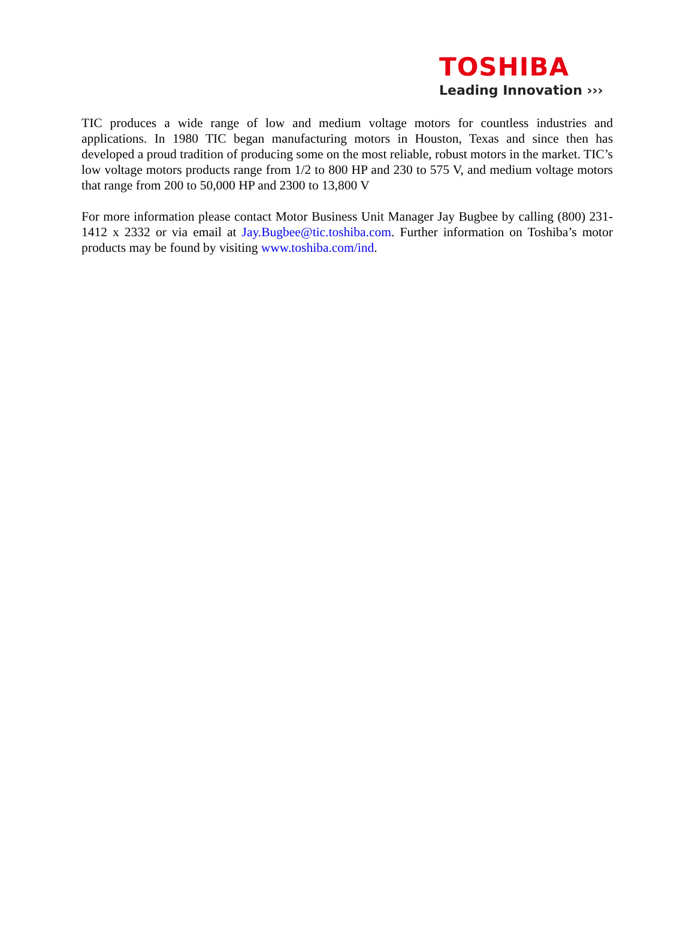TOSHIBA
Leading Innovation ›››
TIC produces a wide range of low and medium voltage motors for countless industries and applications. In 1980 TIC began manufacturing motors in Houston, Texas and since then has developed a proud tradition of producing some on the most reliable, robust motors in the market. TIC’s low voltage motors products range from 1/2 to 800 HP and 230 to 575 V, and medium voltage motors that range from 200 to 50,000 HP and 2300 to 13,800 V
For more information please contact Motor Business Unit Manager Jay Bugbee by calling (800) 231-1412 x 2332 or via email at Jay.Bugbee@tic.toshiba.com. Further information on Toshiba’s motor products may be found by visiting www.toshiba.com/ind.